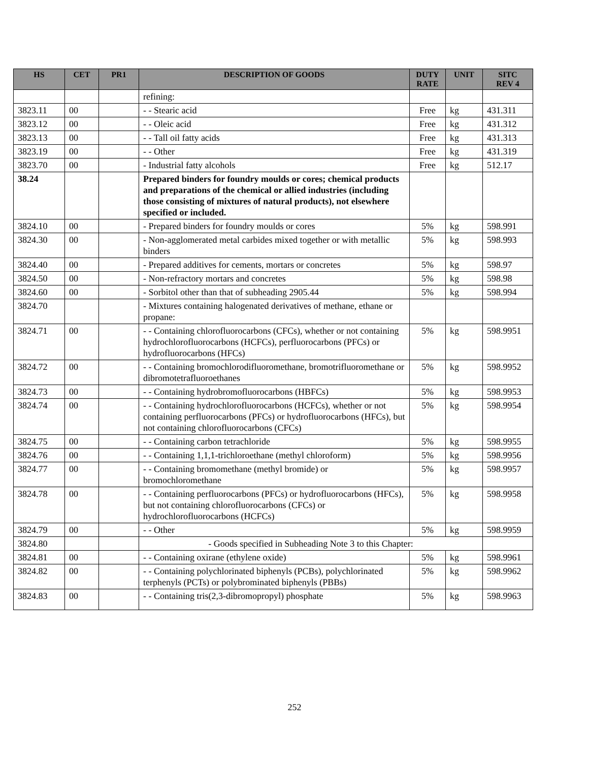| HS | CET | PR1 | DESCRIPTION OF GOODS | DUTY RATE | UNIT | SITC REV 4 |
| --- | --- | --- | --- | --- | --- | --- |
| | | | refining: | | | |
| 3823.11 | 00 | | - - Stearic acid | Free | kg | 431.311 |
| 3823.12 | 00 | | - - Oleic acid | Free | kg | 431.312 |
| 3823.13 | 00 | | - - Tall oil fatty acids | Free | kg | 431.313 |
| 3823.19 | 00 | | - - Other | Free | kg | 431.319 |
| 3823.70 | 00 | | - Industrial fatty alcohols | Free | kg | 512.17 |
| 38.24 | | | Prepared binders for foundry moulds or cores; chemical products and preparations of the chemical or allied industries (including those consisting of mixtures of natural products), not elsewhere specified or included. | | | |
| 3824.10 | 00 | | - Prepared binders for foundry moulds or cores | 5% | kg | 598.991 |
| 3824.30 | 00 | | - Non-agglomerated metal carbides mixed together or with metallic binders | 5% | kg | 598.993 |
| 3824.40 | 00 | | - Prepared additives for cements, mortars or concretes | 5% | kg | 598.97 |
| 3824.50 | 00 | | - Non-refractory mortars and concretes | 5% | kg | 598.98 |
| 3824.60 | 00 | | - Sorbitol other than that of subheading 2905.44 | 5% | kg | 598.994 |
| 3824.70 | | | - Mixtures containing halogenated derivatives of methane, ethane or propane: | | | |
| 3824.71 | 00 | | - - Containing chlorofluorocarbons (CFCs), whether or not containing hydrochlorofluorocarbons (HCFCs), perfluorocarbons (PFCs) or hydrofluorocarbons (HFCs) | 5% | kg | 598.9951 |
| 3824.72 | 00 | | - - Containing bromochlorodifluoromethane, bromotrifluoromethane or dibromotetrafluoroethanes | 5% | kg | 598.9952 |
| 3824.73 | 00 | | - - Containing hydrobromofluorocarbons (HBFCs) | 5% | kg | 598.9953 |
| 3824.74 | 00 | | - - Containing hydrochlorofluorocarbons (HCFCs), whether or not containing perfluorocarbons (PFCs) or hydrofluorocarbons (HFCs), but not containing chlorofluorocarbons (CFCs) | 5% | kg | 598.9954 |
| 3824.75 | 00 | | - - Containing carbon tetrachloride | 5% | kg | 598.9955 |
| 3824.76 | 00 | | - - Containing 1,1,1-trichloroethane (methyl chloroform) | 5% | kg | 598.9956 |
| 3824.77 | 00 | | - - Containing bromomethane (methyl bromide) or bromochloromethane | 5% | kg | 598.9957 |
| 3824.78 | 00 | | - - Containing perfluorocarbons (PFCs) or hydrofluorocarbons (HFCs), but not containing chlorofluorocarbons (CFCs) or hydrochlorofluorocarbons (HCFCs) | 5% | kg | 598.9958 |
| 3824.79 | 00 | | - - Other | 5% | kg | 598.9959 |
| 3824.80 | | | - Goods specified in Subheading Note 3 to this Chapter: | | | |
| 3824.81 | 00 | | - - Containing oxirane (ethylene oxide) | 5% | kg | 598.9961 |
| 3824.82 | 00 | | - - Containing polychlorinated biphenyls (PCBs), polychlorinated terphenyls (PCTs) or polybrominated biphenyls (PBBs) | 5% | kg | 598.9962 |
| 3824.83 | 00 | | - - Containing tris(2,3-dibromopropyl) phosphate | 5% | kg | 598.9963 |
252